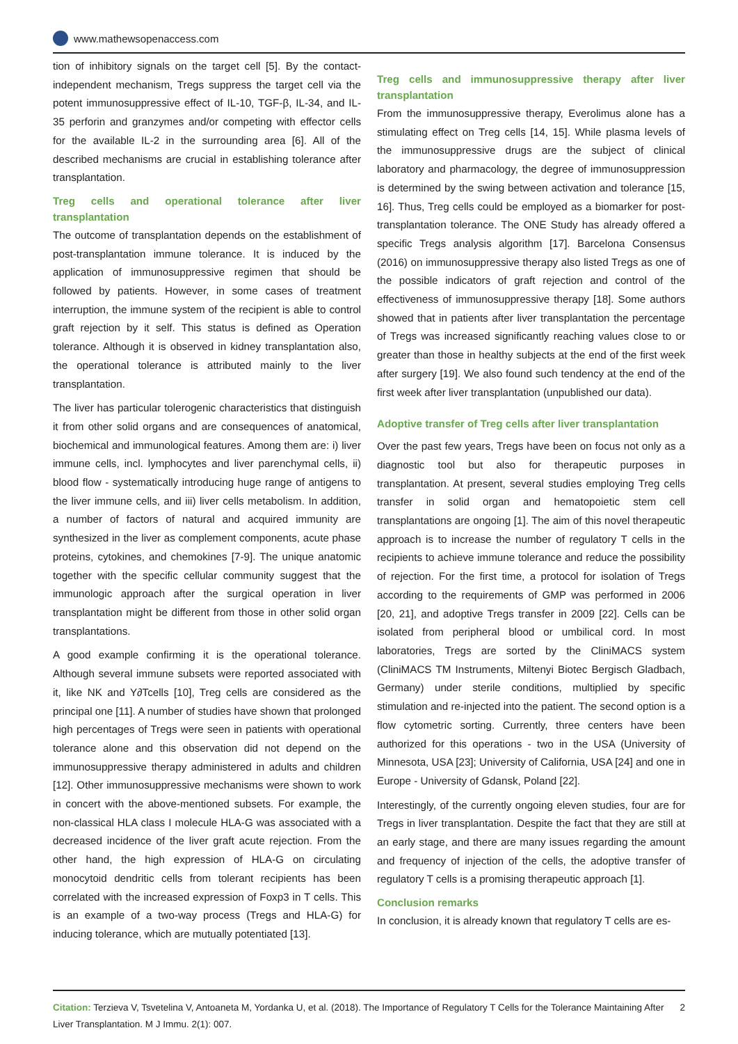www.mathewsopenaccess.com
tion of inhibitory signals on the target cell [5]. By the contact-independent mechanism, Tregs suppress the target cell via the potent immunosuppressive effect of IL-10, TGF-β, IL-34, and IL-35 perforin and granzymes and/or competing with effector cells for the available IL-2 in the surrounding area [6]. All of the described mechanisms are crucial in establishing tolerance after transplantation.
Treg cells and operational tolerance after liver transplantation
The outcome of transplantation depends on the establishment of post-transplantation immune tolerance. It is induced by the application of immunosuppressive regimen that should be followed by patients. However, in some cases of treatment interruption, the immune system of the recipient is able to control graft rejection by it self. This status is defined as Operation tolerance. Although it is observed in kidney transplantation also, the operational tolerance is attributed mainly to the liver transplantation.
The liver has particular tolerogenic characteristics that distinguish it from other solid organs and are consequences of anatomical, biochemical and immunological features. Among them are: i) liver immune cells, incl. lymphocytes and liver parenchymal cells, ii) blood flow - systematically introducing huge range of antigens to the liver immune cells, and iii) liver cells metabolism. In addition, a number of factors of natural and acquired immunity are synthesized in the liver as complement components, acute phase proteins, cytokines, and chemokines [7-9]. The unique anatomic together with the specific cellular community suggest that the immunologic approach after the surgical operation in liver transplantation might be different from those in other solid organ transplantations.
A good example confirming it is the operational tolerance. Although several immune subsets were reported associated with it, like NK and Y∂Tcells [10], Treg cells are considered as the principal one [11]. A number of studies have shown that prolonged high percentages of Tregs were seen in patients with operational tolerance alone and this observation did not depend on the immunosuppressive therapy administered in adults and children [12]. Other immunosuppressive mechanisms were shown to work in concert with the above-mentioned subsets. For example, the non-classical HLA class I molecule HLA-G was associated with a decreased incidence of the liver graft acute rejection. From the other hand, the high expression of HLA-G on circulating monocytoid dendritic cells from tolerant recipients has been correlated with the increased expression of Foxp3 in T cells. This is an example of a two-way process (Tregs and HLA-G) for inducing tolerance, which are mutually potentiated [13].
Treg cells and immunosuppressive therapy after liver transplantation
From the immunosuppressive therapy, Everolimus alone has a stimulating effect on Treg cells [14, 15]. While plasma levels of the immunosuppressive drugs are the subject of clinical laboratory and pharmacology, the degree of immunosuppression is determined by the swing between activation and tolerance [15, 16]. Thus, Treg cells could be employed as a biomarker for post-transplantation tolerance. The ONE Study has already offered a specific Tregs analysis algorithm [17]. Barcelona Consensus (2016) on immunosuppressive therapy also listed Tregs as one of the possible indicators of graft rejection and control of the effectiveness of immunosuppressive therapy [18]. Some authors showed that in patients after liver transplantation the percentage of Tregs was increased significantly reaching values close to or greater than those in healthy subjects at the end of the first week after surgery [19]. We also found such tendency at the end of the first week after liver transplantation (unpublished our data).
Adoptive transfer of Treg cells after liver transplantation
Over the past few years, Tregs have been on focus not only as a diagnostic tool but also for therapeutic purposes in transplantation. At present, several studies employing Treg cells transfer in solid organ and hematopoietic stem cell transplantations are ongoing [1]. The aim of this novel therapeutic approach is to increase the number of regulatory T cells in the recipients to achieve immune tolerance and reduce the possibility of rejection. For the first time, a protocol for isolation of Tregs according to the requirements of GMP was performed in 2006 [20, 21], and adoptive Tregs transfer in 2009 [22]. Cells can be isolated from peripheral blood or umbilical cord. In most laboratories, Tregs are sorted by the CliniMACS system (CliniMACS TM Instruments, Miltenyi Biotec Bergisch Gladbach, Germany) under sterile conditions, multiplied by specific stimulation and re-injected into the patient. The second option is a flow cytometric sorting. Currently, three centers have been authorized for this operations - two in the USA (University of Minnesota, USA [23]; University of California, USA [24] and one in Europe - University of Gdansk, Poland [22].
Interestingly, of the currently ongoing eleven studies, four are for Tregs in liver transplantation. Despite the fact that they are still at an early stage, and there are many issues regarding the amount and frequency of injection of the cells, the adoptive transfer of regulatory T cells is a promising therapeutic approach [1].
Conclusion remarks
In conclusion, it is already known that regulatory T cells are es-
Citation: Terzieva V, Tsvetelina V, Antoaneta M, Yordanka U, et al. (2018). The Importance of Regulatory T Cells for the Tolerance Maintaining After Liver Transplantation. M J Immu. 2(1): 007. 2